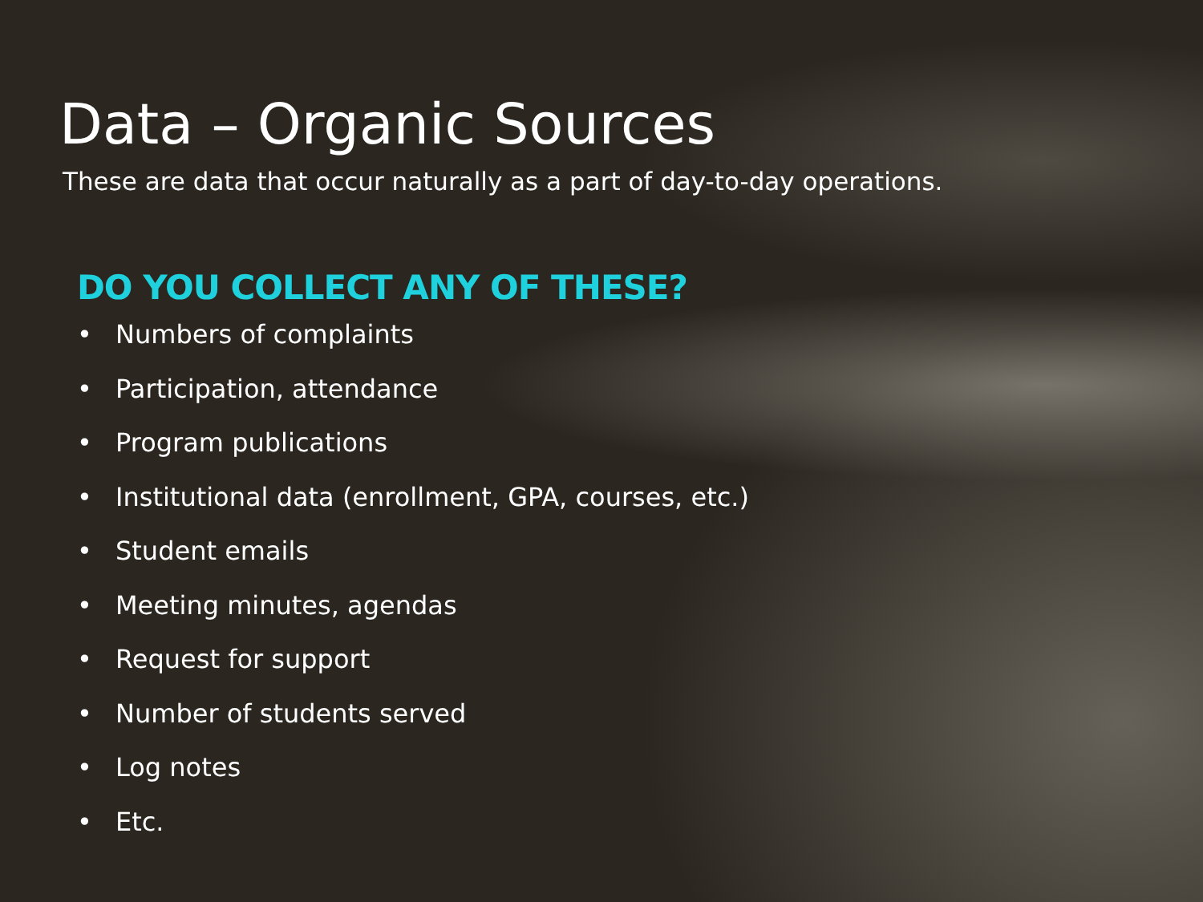Data – Organic Sources
These are data that occur naturally as a part of day-to-day operations.
DO YOU COLLECT ANY OF THESE?
• Numbers of complaints
• Participation, attendance
• Program publications
• Institutional data (enrollment, GPA, courses, etc.)
• Student emails
• Meeting minutes, agendas
• Request for support
• Number of students served
• Log notes
• Etc.